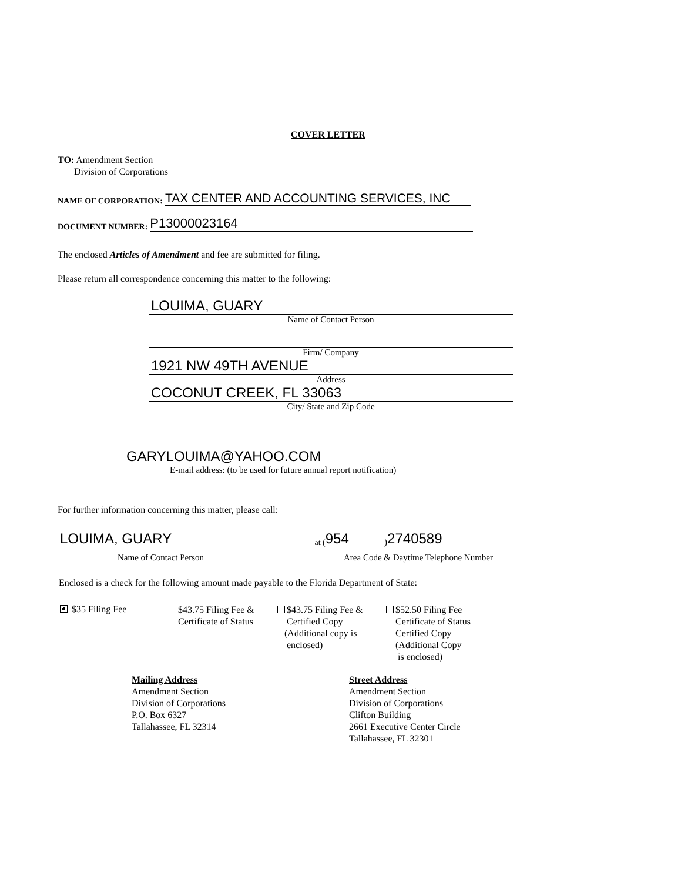COVER LETTER
TO: Amendment Section
Division of Corporations
NAME OF CORPORATION: TAX CENTER AND ACCOUNTING SERVICES, INC
DOCUMENT NUMBER: P13000023164
The enclosed Articles of Amendment and fee are submitted for filing.
Please return all correspondence concerning this matter to the following:
LOUIMA, GUARY
Name of Contact Person
Firm/ Company
1921 NW 49TH AVENUE
Address
COCONUT CREEK, FL 33063
City/ State and Zip Code
GARYLOUIMA@YAHOO.COM
E-mail address: (to be used for future annual report notification)
For further information concerning this matter, please call:
LOUIMA, GUARY at (954) 2740589
Name of Contact Person
Area Code & Daytime Telephone Number
Enclosed is a check for the following amount made payable to the Florida Department of State:
$35 Filing Fee
$43.75 Filing Fee &
Certificate of Status
$43.75 Filing Fee &
Certified Copy
(Additional copy is
enclosed)
$52.50 Filing Fee
Certificate of Status
Certified Copy
(Additional Copy
is enclosed)
Mailing Address
Amendment Section
Division of Corporations
P.O. Box 6327
Tallahassee, FL 32314
Street Address
Amendment Section
Division of Corporations
Clifton Building
2661 Executive Center Circle
Tallahassee, FL 32301